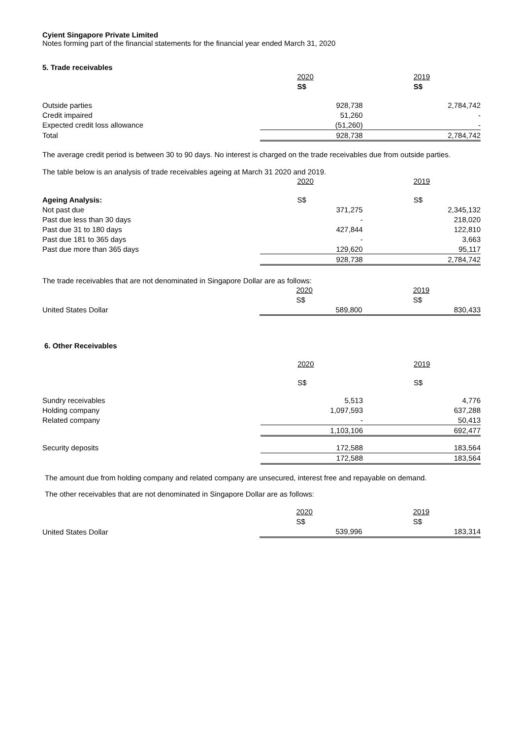Cyient Singapore Private Limited
Notes forming part of the financial statements for the financial year ended March 31, 2020
5. Trade receivables
| | 2020 | 2019 |
| | S$ | S$ |
| Outside parties | 928,738 | 2,784,742 |
| Credit impaired | 51,260 | - |
| Expected credit loss allowance | (51,260) | - |
| Total | 928,738 | 2,784,742 |
The average credit period is between 30 to 90 days. No interest is charged on the trade receivables due from outside parties.
The table below is an analysis of trade receivables ageing at March 31 2020 and 2019.
| | 2020 | 2019 |
| Ageing Analysis: | S$ | S$ |
| Not past due | 371,275 | 2,345,132 |
| Past due less than 30 days | - | 218,020 |
| Past due 31 to 180 days | 427,844 | 122,810 |
| Past due 181 to 365 days | - | 3,663 |
| Past due more than 365 days | 129,620 | 95,117 |
| | 928,738 | 2,784,742 |
The trade receivables that are not denominated in Singapore Dollar are as follows:
| | 2020 | 2019 |
| | S$ | S$ |
| United States Dollar | 589,800 | 830,433 |
6. Other Receivables
| | 2020 | 2019 |
| | S$ | S$ |
| Sundry receivables | 5,513 | 4,776 |
| Holding company | 1,097,593 | 637,288 |
| Related company | - | 50,413 |
| | 1,103,106 | 692,477 |
| Security deposits | 172,588 | 183,564 |
| | 172,588 | 183,564 |
The amount due from holding company and related company are unsecured, interest free and repayable on demand.
The other receivables that are not denominated in Singapore Dollar are as follows:
| | 2020 | 2019 |
| | S$ | S$ |
| United States Dollar | 539,996 | 183,314 |